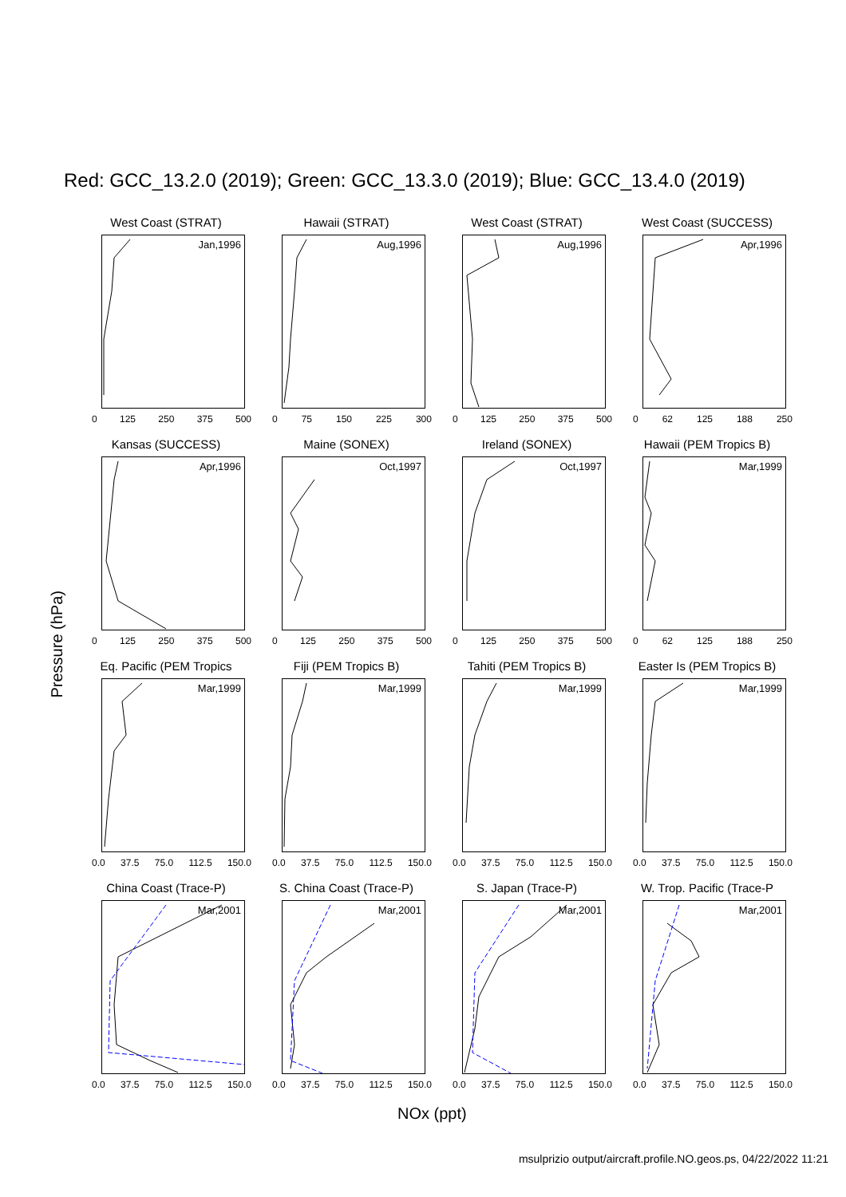Red: GCC_13.2.0 (2019); Green: GCC_13.3.0 (2019); Blue: GCC_13.4.0 (2019)
Pressure (hPa)
West Coast (STRAT)
Jan,1996
0 125 250 375 500
Hawaii (STRAT)
Aug,1996
0 75 150 225 300
West Coast (STRAT)
Aug,1996
0 125 250 375 500
West Coast (SUCCESS)
Apr,1996
0 62 125 188 250
Kansas (SUCCESS)
Apr,1996
0 125 250 375 500
Maine (SONEX)
Oct,1997
0 125 250 375 500
Ireland (SONEX)
Oct,1997
0 125 250 375 500
Hawaii (PEM Tropics B)
Mar,1999
0 62 125 188 250
Eq. Pacific (PEM Tropics
Mar,1999
0.0 37.5 75.0 112.5 150.0
Fiji (PEM Tropics B)
Mar,1999
0.0 37.5 75.0 112.5 150.0
Tahiti (PEM Tropics B)
Mar,1999
0.0 37.5 75.0 112.5 150.0
Easter Is (PEM Tropics B)
Mar,1999
0.0 37.5 75.0 112.5 150.0
China Coast (Trace-P)
Mar,2001
0.0 37.5 75.0 112.5 150.0
S. China Coast (Trace-P)
Mar,2001
0.0 37.5 75.0 112.5 150.0
S. Japan (Trace-P)
Mar,2001
0.0 37.5 75.0 112.5 150.0
W. Trop. Pacific (Trace-P
Mar,2001
0.0 37.5 75.0 112.5 150.0
NOx (ppt)
msulprizio output/aircraft.profile.NO.geos.ps, 04/22/2022 11:21